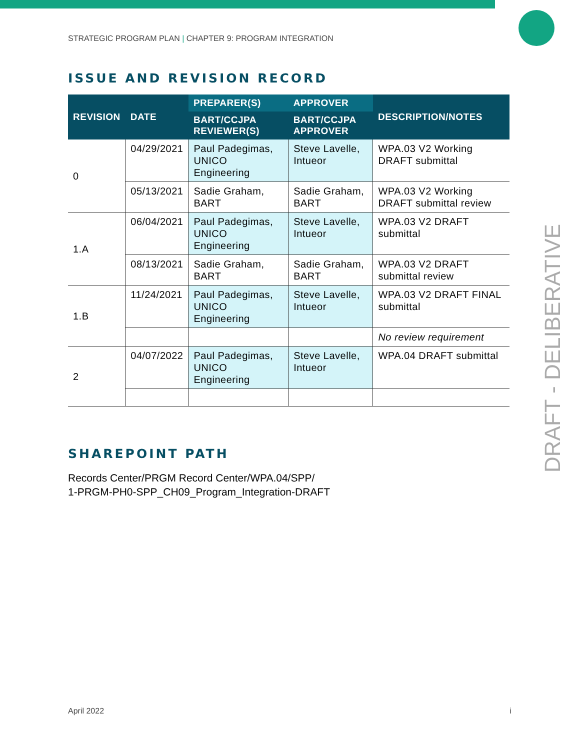STRATEGIC PROGRAM PLAN | CHAPTER 9: PROGRAM INTEGRATION
ISSUE AND REVISION RECORD
| REVISION | DATE | PREPARER(S) | APPROVER | DESCRIPTION/NOTES |
| --- | --- | --- | --- | --- |
| | | BART/CCJPA REVIEWER(S) | BART/CCJPA APPROVER | |
| 0 | 04/29/2021 | Paul Padegimas, UNICO Engineering | Steve Lavelle, Intueor | WPA.03 V2 Working DRAFT submittal |
| | 05/13/2021 | Sadie Graham, BART | Sadie Graham, BART | WPA.03 V2 Working DRAFT submittal review |
| 1.A | 06/04/2021 | Paul Padegimas, UNICO Engineering | Steve Lavelle, Intueor | WPA.03 V2 DRAFT submittal |
| | 08/13/2021 | Sadie Graham, BART | Sadie Graham, BART | WPA.03 V2 DRAFT submittal review |
| 1.B | 11/24/2021 | Paul Padegimas, UNICO Engineering | Steve Lavelle, Intueor | WPA.03 V2 DRAFT FINAL submittal |
| | | | | No review requirement |
| 2 | 04/07/2022 | Paul Padegimas, UNICO Engineering | Steve Lavelle, Intueor | WPA.04 DRAFT submittal |
SHAREPOINT PATH
Records Center/PRGM Record Center/WPA.04/SPP/
1-PRGM-PH0-SPP_CH09_Program_Integration-DRAFT
DRAFT - DELIBERATIVE
April 2022 i